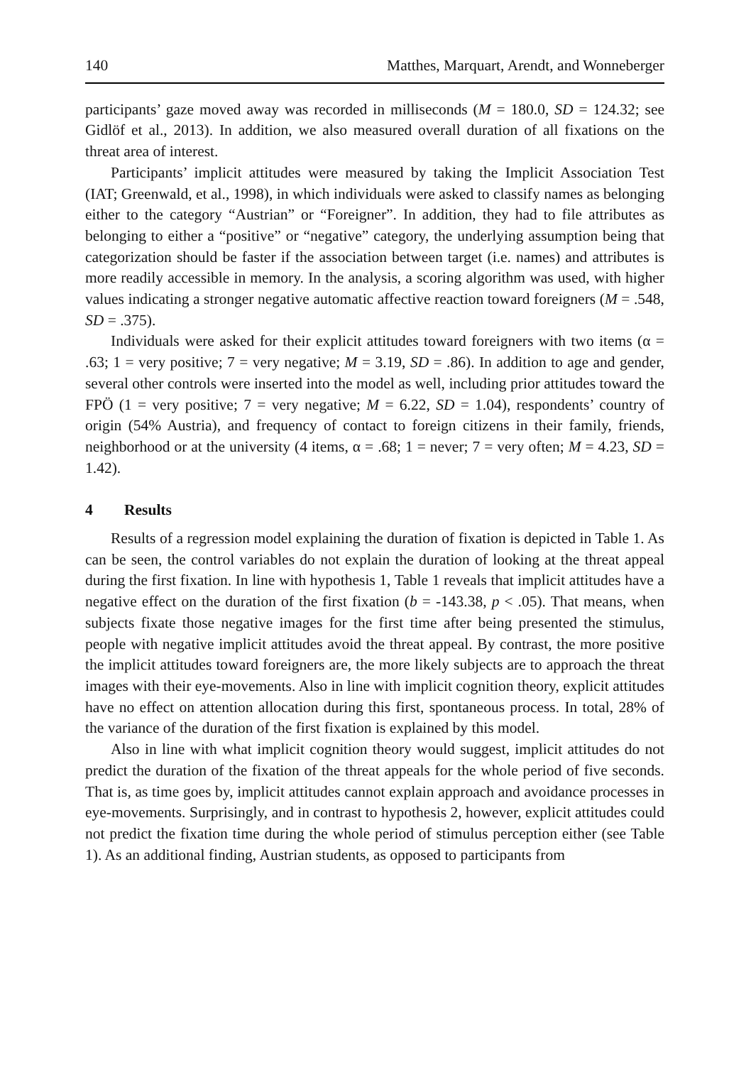140 Matthes, Marquart, Arendt, and Wonneberger
participants’ gaze moved away was recorded in milliseconds (M = 180.0, SD = 124.32; see Gidlöf et al., 2013). In addition, we also measured overall duration of all fixations on the threat area of interest.
Participants’ implicit attitudes were measured by taking the Implicit Association Test (IAT; Greenwald, et al., 1998), in which individuals were asked to classify names as belonging either to the category “Austrian” or “Foreigner”. In addition, they had to file attributes as belonging to either a “positive” or “negative” category, the underlying assumption being that categorization should be faster if the association between target (i.e. names) and attributes is more readily accessible in memory. In the analysis, a scoring algorithm was used, with higher values indicating a stronger negative automatic affective reaction toward foreigners (M = .548, SD = .375).
Individuals were asked for their explicit attitudes toward foreigners with two items (α = .63; 1 = very positive; 7 = very negative; M = 3.19, SD = .86). In addition to age and gender, several other controls were inserted into the model as well, including prior attitudes toward the FPÖ (1 = very positive; 7 = very negative; M = 6.22, SD = 1.04), respondents’ country of origin (54% Austria), and frequency of contact to foreign citizens in their family, friends, neighborhood or at the university (4 items, α = .68; 1 = never; 7 = very often; M = 4.23, SD = 1.42).
4 Results
Results of a regression model explaining the duration of fixation is depicted in Table 1. As can be seen, the control variables do not explain the duration of looking at the threat appeal during the first fixation. In line with hypothesis 1, Table 1 reveals that implicit attitudes have a negative effect on the duration of the first fixation (b = -143.38, p < .05). That means, when subjects fixate those negative images for the first time after being presented the stimulus, people with negative implicit attitudes avoid the threat appeal. By contrast, the more positive the implicit attitudes toward foreigners are, the more likely subjects are to approach the threat images with their eye-movements. Also in line with implicit cognition theory, explicit attitudes have no effect on attention allocation during this first, spontaneous process. In total, 28% of the variance of the duration of the first fixation is explained by this model.
Also in line with what implicit cognition theory would suggest, implicit attitudes do not predict the duration of the fixation of the threat appeals for the whole period of five seconds. That is, as time goes by, implicit attitudes cannot explain approach and avoidance processes in eye-movements. Surprisingly, and in contrast to hypothesis 2, however, explicit attitudes could not predict the fixation time during the whole period of stimulus perception either (see Table 1). As an additional finding, Austrian students, as opposed to participants from